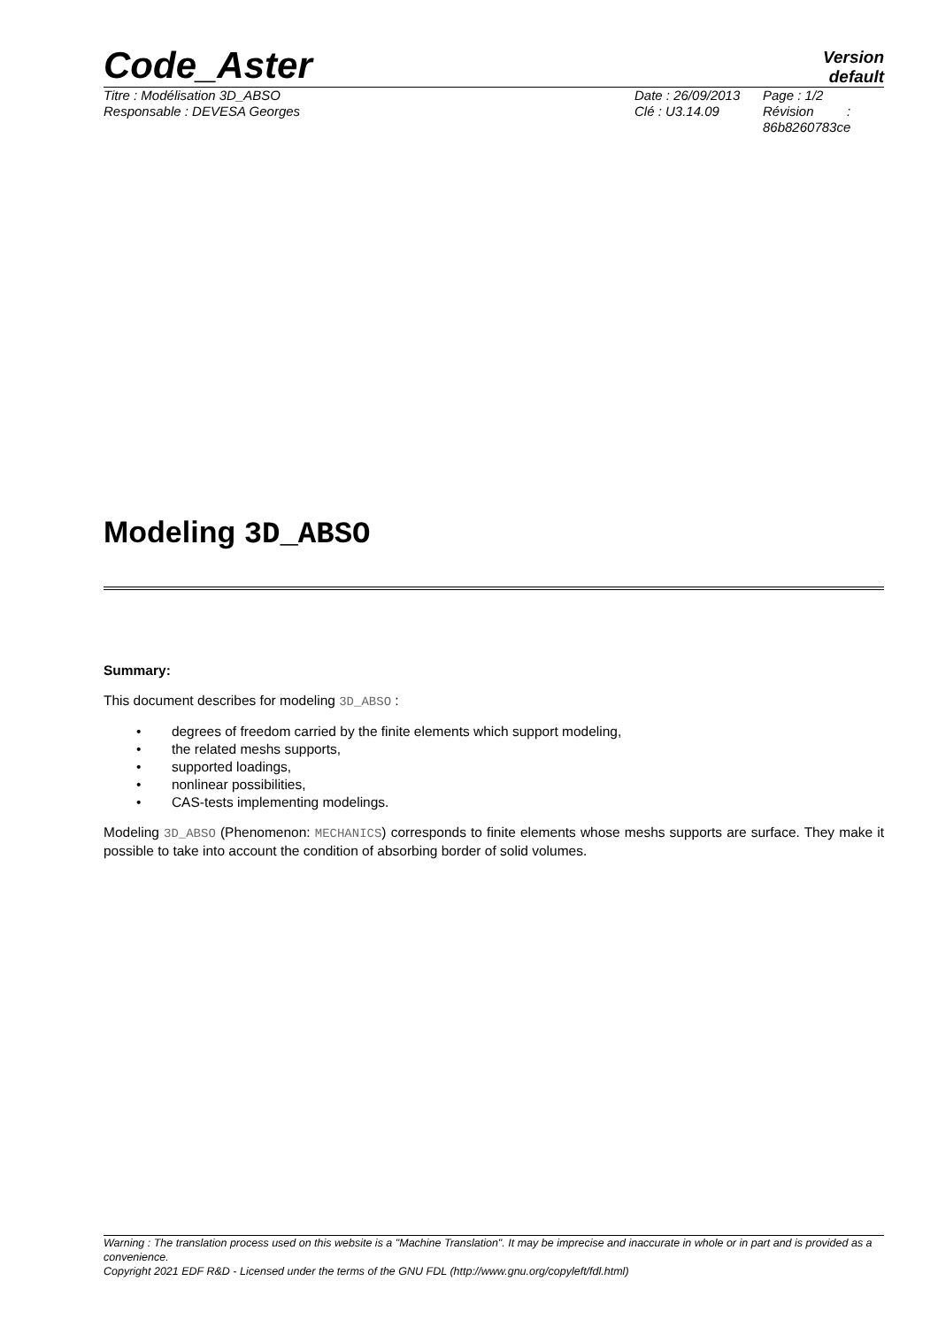Code_Aster
Version
default
Titre : Modélisation 3D_ABSO
Responsable : DEVESA Georges
Date : 26/09/2013
Clé : U3.14.09
Page : 1/2
Révision :
86b8260783ce
Modeling 3D_ABSO
Summary:
This document describes for modeling 3D_ABSO :
• degrees of freedom carried by the finite elements which support modeling,
• the related meshs supports,
• supported loadings,
• nonlinear possibilities,
• CAS-tests implementing modelings.
Modeling 3D_ABSO (Phenomenon: MECHANICS) corresponds to finite elements whose meshs supports are surface. They make it possible to take into account the condition of absorbing border of solid volumes.
Warning : The translation process used on this website is a "Machine Translation". It may be imprecise and inaccurate in whole or in part and is provided as a convenience.
Copyright 2021 EDF R&D - Licensed under the terms of the GNU FDL (http://www.gnu.org/copyleft/fdl.html)